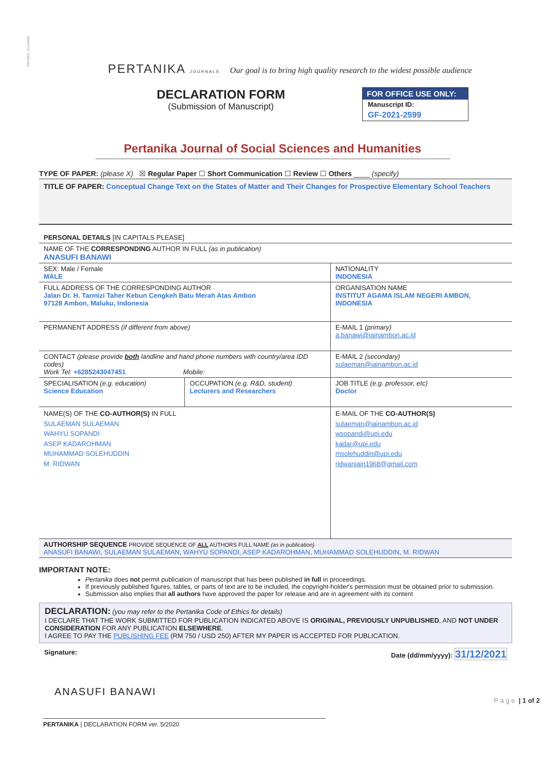REVISED: 21/12/2020
PERTANIKA JOURNALS Our goal is to bring high quality research to the widest possible audience
DECLARATION FORM
(Submission of Manuscript)
FOR OFFICE USE ONLY:
Manuscript ID:
GF-2021-2599
Pertanika Journal of Social Sciences and Humanities
TYPE OF PAPER: (please X) ☒ Regular Paper ☐ Short Communication ☐ Review ☐ Others ____ (specify)
TITLE OF PAPER: Conceptual Change Text on the States of Matter and Their Changes for Prospective Elementary School Teachers
| PERSONAL DETAILS [IN CAPITALS PLEASE] | | |
| NAME OF THE CORRESPONDING AUTHOR IN FULL (as in publication) ANASUFI BANAWI | | |
| SEX: Male / Female MALE | | NATIONALITY INDONESIA |
| FULL ADDRESS OF THE CORRESPONDING AUTHOR Jalan Dr. H. Tarmizi Taher Kebun Cengkeh Batu Merah Atas Ambon 97128 Ambon, Maluku, Indonesia | | ORGANISATION NAME INSTITUT AGAMA ISLAM NEGERI AMBON, INDONESIA |
| PERMANENT ADDRESS (if different from above) | | E-MAIL 1 (primary) a.banawi@iainambon.ac.id |
| CONTACT (please provide both landline and hand phone numbers with country/area IDD codes) Work Tel: +6285243047451 Mobile: | | E-MAIL 2 (secondary) sulaeman@iainambon.ac.id |
| SPECIALISATION (e.g. education) Science Education | OCCUPATION (e.g. R&D, student) Lecturers and Researchers | JOB TITLE (e.g. professor, etc) Doctor |
| NAME(S) OF THE CO-AUTHOR(S) IN FULL SULAEMAN SULAEMAN WAHYU SOPANDI ASEP KADAROHMAN MUHAMMAD SOLEHUDDIN M. RIDWAN | | E-MAIL OF THE CO-AUTHOR(S) sulaeman@iainambon.ac.id wsopandi@upi.edu kadar@upi.edu msolehuddin@upi.edu ridwaniain1968@gmail.com |
| AUTHORSHIP SEQUENCE PROVIDE SEQUENCE OF ALL AUTHORS FULL NAME (as in publication) ANASUFI BANAWI, SULAEMAN SULAEMAN, WAHYU SOPANDI, ASEP KADAROHMAN, MUHAMMAD SOLEHUDDIN, M. RIDWAN | | |
IMPORTANT NOTE:
Pertanika does not permit publication of manuscript that has been published in full in proceedings.
If previously published figures, tables, or parts of text are to be included, the copyright-holder's permission must be obtained prior to submission.
Submission also implies that all authors have approved the paper for release and are in agreement with its content
DECLARATION: (you may refer to the Pertanika Code of Ethics for details)
I DECLARE THAT THE WORK SUBMITTED FOR PUBLICATION INDICATED ABOVE IS ORIGINAL, PREVIOUSLY UNPUBLISHED, AND NOT UNDER CONSIDERATION FOR ANY PUBLICATION ELSEWHERE.
I AGREE TO PAY THE PUBLISHING FEE (RM 750 / USD 250) AFTER MY PAPER IS ACCEPTED FOR PUBLICATION.
Signature: Date (dd/mm/yyyy): 31/12/2021
ANASUFI BANAWI
PERTANIKA | DECLARATION FORM ver. 5/2020
P a g e | 1 of 2